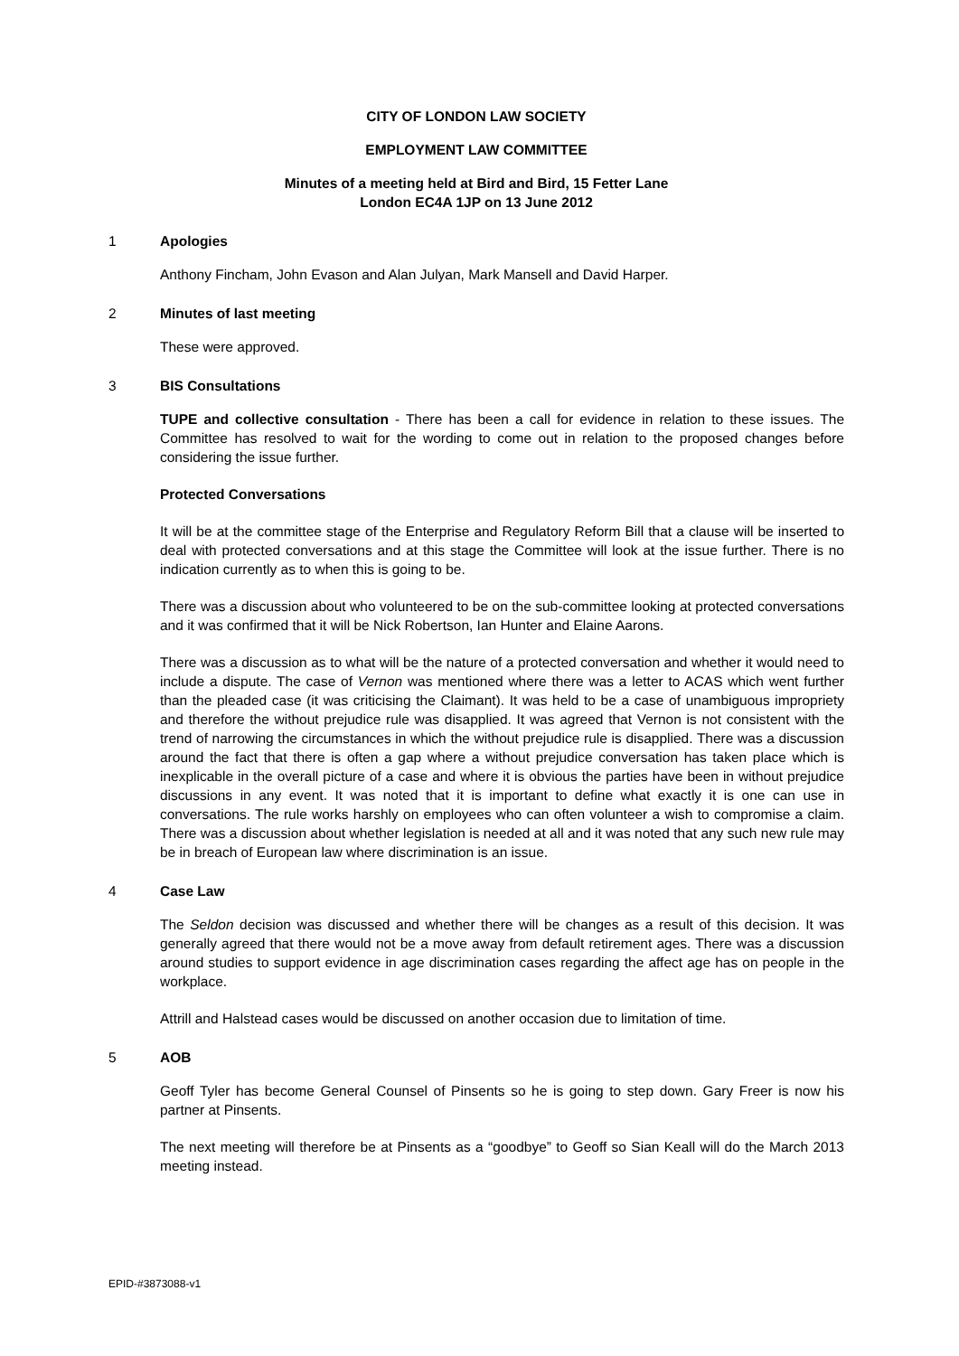CITY OF LONDON LAW SOCIETY
EMPLOYMENT LAW COMMITTEE
Minutes of a meeting held at Bird and Bird, 15 Fetter Lane
London EC4A 1JP on 13 June 2012
1 Apologies
Anthony Fincham, John Evason and Alan Julyan, Mark Mansell and David Harper.
2 Minutes of last meeting
These were approved.
3 BIS Consultations
TUPE and collective consultation - There has been a call for evidence in relation to these issues. The Committee has resolved to wait for the wording to come out in relation to the proposed changes before considering the issue further.
Protected Conversations
It will be at the committee stage of the Enterprise and Regulatory Reform Bill that a clause will be inserted to deal with protected conversations and at this stage the Committee will look at the issue further. There is no indication currently as to when this is going to be.
There was a discussion about who volunteered to be on the sub-committee looking at protected conversations and it was confirmed that it will be Nick Robertson, Ian Hunter and Elaine Aarons.
There was a discussion as to what will be the nature of a protected conversation and whether it would need to include a dispute. The case of Vernon was mentioned where there was a letter to ACAS which went further than the pleaded case (it was criticising the Claimant). It was held to be a case of unambiguous impropriety and therefore the without prejudice rule was disapplied. It was agreed that Vernon is not consistent with the trend of narrowing the circumstances in which the without prejudice rule is disapplied. There was a discussion around the fact that there is often a gap where a without prejudice conversation has taken place which is inexplicable in the overall picture of a case and where it is obvious the parties have been in without prejudice discussions in any event. It was noted that it is important to define what exactly it is one can use in conversations. The rule works harshly on employees who can often volunteer a wish to compromise a claim. There was a discussion about whether legislation is needed at all and it was noted that any such new rule may be in breach of European law where discrimination is an issue.
4 Case Law
The Seldon decision was discussed and whether there will be changes as a result of this decision. It was generally agreed that there would not be a move away from default retirement ages. There was a discussion around studies to support evidence in age discrimination cases regarding the affect age has on people in the workplace.
Attrill and Halstead cases would be discussed on another occasion due to limitation of time.
5 AOB
Geoff Tyler has become General Counsel of Pinsents so he is going to step down. Gary Freer is now his partner at Pinsents.
The next meeting will therefore be at Pinsents as a “goodbye” to Geoff so Sian Keall will do the March 2013 meeting instead.
EPID-#3873088-v1